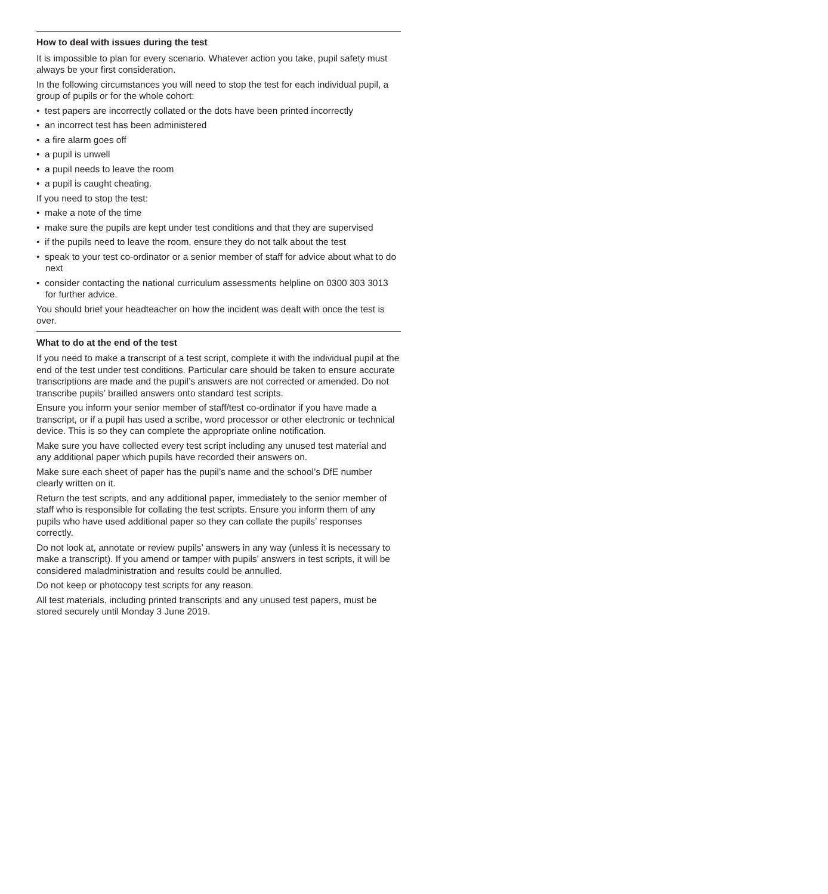How to deal with issues during the test
It is impossible to plan for every scenario. Whatever action you take, pupil safety must always be your first consideration.
In the following circumstances you will need to stop the test for each individual pupil, a group of pupils or for the whole cohort:
• test papers are incorrectly collated or the dots have been printed incorrectly
• an incorrect test has been administered
• a fire alarm goes off
• a pupil is unwell
• a pupil needs to leave the room
• a pupil is caught cheating.
If you need to stop the test:
• make a note of the time
• make sure the pupils are kept under test conditions and that they are supervised
• if the pupils need to leave the room, ensure they do not talk about the test
• speak to your test co-ordinator or a senior member of staff for advice about what to do next
• consider contacting the national curriculum assessments helpline on 0300 303 3013 for further advice.
You should brief your headteacher on how the incident was dealt with once the test is over.
What to do at the end of the test
If you need to make a transcript of a test script, complete it with the individual pupil at the end of the test under test conditions. Particular care should be taken to ensure accurate transcriptions are made and the pupil’s answers are not corrected or amended. Do not transcribe pupils’ brailled answers onto standard test scripts.
Ensure you inform your senior member of staff/test co-ordinator if you have made a transcript, or if a pupil has used a scribe, word processor or other electronic or technical device. This is so they can complete the appropriate online notification.
Make sure you have collected every test script including any unused test material and any additional paper which pupils have recorded their answers on.
Make sure each sheet of paper has the pupil’s name and the school’s DfE number clearly written on it.
Return the test scripts, and any additional paper, immediately to the senior member of staff who is responsible for collating the test scripts. Ensure you inform them of any pupils who have used additional paper so they can collate the pupils’ responses correctly.
Do not look at, annotate or review pupils’ answers in any way (unless it is necessary to make a transcript). If you amend or tamper with pupils’ answers in test scripts, it will be considered maladministration and results could be annulled.
Do not keep or photocopy test scripts for any reason.
All test materials, including printed transcripts and any unused test papers, must be stored securely until Monday 3 June 2019.